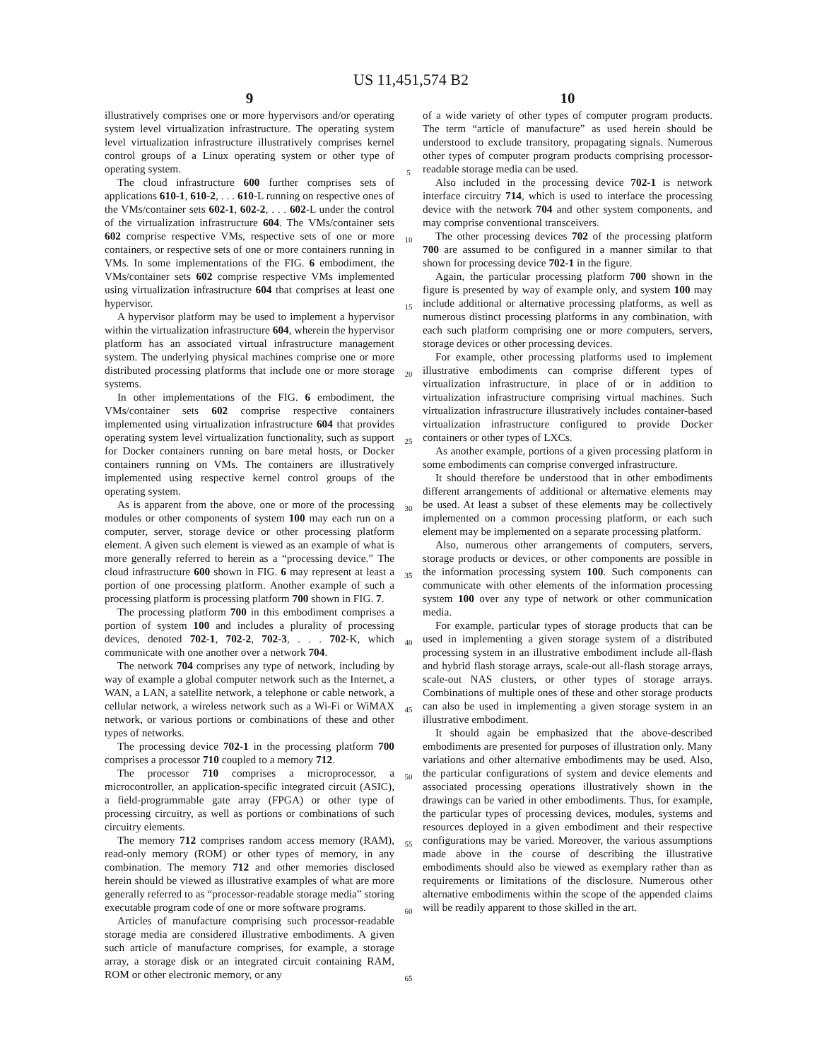US 11,451,574 B2
9
illustratively comprises one or more hypervisors and/or operating system level virtualization infrastructure. The operating system level virtualization infrastructure illustratively comprises kernel control groups of a Linux operating system or other type of operating system.
The cloud infrastructure 600 further comprises sets of applications 610-1, 610-2, . . . 610-L running on respective ones of the VMs/container sets 602-1, 602-2, . . . 602-L under the control of the virtualization infrastructure 604. The VMs/container sets 602 comprise respective VMs, respective sets of one or more containers, or respective sets of one or more containers running in VMs. In some implementations of the FIG. 6 embodiment, the VMs/container sets 602 comprise respective VMs implemented using virtualization infrastructure 604 that comprises at least one hypervisor.
A hypervisor platform may be used to implement a hypervisor within the virtualization infrastructure 604, wherein the hypervisor platform has an associated virtual infrastructure management system. The underlying physical machines comprise one or more distributed processing platforms that include one or more storage systems.
In other implementations of the FIG. 6 embodiment, the VMs/container sets 602 comprise respective containers implemented using virtualization infrastructure 604 that provides operating system level virtualization functionality, such as support for Docker containers running on bare metal hosts, or Docker containers running on VMs. The containers are illustratively implemented using respective kernel control groups of the operating system.
As is apparent from the above, one or more of the processing modules or other components of system 100 may each run on a computer, server, storage device or other processing platform element. A given such element is viewed as an example of what is more generally referred to herein as a “processing device.” The cloud infrastructure 600 shown in FIG. 6 may represent at least a portion of one processing platform. Another example of such a processing platform is processing platform 700 shown in FIG. 7.
The processing platform 700 in this embodiment comprises a portion of system 100 and includes a plurality of processing devices, denoted 702-1, 702-2, 702-3, . . . 702-K, which communicate with one another over a network 704.
The network 704 comprises any type of network, including by way of example a global computer network such as the Internet, a WAN, a LAN, a satellite network, a telephone or cable network, a cellular network, a wireless network such as a Wi-Fi or WiMAX network, or various portions or combinations of these and other types of networks.
The processing device 702-1 in the processing platform 700 comprises a processor 710 coupled to a memory 712.
The processor 710 comprises a microprocessor, a microcontroller, an application-specific integrated circuit (ASIC), a field-programmable gate array (FPGA) or other type of processing circuitry, as well as portions or combinations of such circuitry elements.
The memory 712 comprises random access memory (RAM), read-only memory (ROM) or other types of memory, in any combination. The memory 712 and other memories disclosed herein should be viewed as illustrative examples of what are more generally referred to as “processor-readable storage media” storing executable program code of one or more software programs.
Articles of manufacture comprising such processor-readable storage media are considered illustrative embodiments. A given such article of manufacture comprises, for example, a storage array, a storage disk or an integrated circuit containing RAM, ROM or other electronic memory, or any
5
10
15
20
25
30
35
40
45
50
55
60
65
10
of a wide variety of other types of computer program products. The term “article of manufacture” as used herein should be understood to exclude transitory, propagating signals. Numerous other types of computer program products comprising processor-readable storage media can be used.
Also included in the processing device 702-1 is network interface circuitry 714, which is used to interface the processing device with the network 704 and other system components, and may comprise conventional transceivers.
The other processing devices 702 of the processing platform 700 are assumed to be configured in a manner similar to that shown for processing device 702-1 in the figure.
Again, the particular processing platform 700 shown in the figure is presented by way of example only, and system 100 may include additional or alternative processing platforms, as well as numerous distinct processing platforms in any combination, with each such platform comprising one or more computers, servers, storage devices or other processing devices.
For example, other processing platforms used to implement illustrative embodiments can comprise different types of virtualization infrastructure, in place of or in addition to virtualization infrastructure comprising virtual machines. Such virtualization infrastructure illustratively includes container-based virtualization infrastructure configured to provide Docker containers or other types of LXCs.
As another example, portions of a given processing platform in some embodiments can comprise converged infrastructure.
It should therefore be understood that in other embodiments different arrangements of additional or alternative elements may be used. At least a subset of these elements may be collectively implemented on a common processing platform, or each such element may be implemented on a separate processing platform.
Also, numerous other arrangements of computers, servers, storage products or devices, or other components are possible in the information processing system 100. Such components can communicate with other elements of the information processing system 100 over any type of network or other communication media.
For example, particular types of storage products that can be used in implementing a given storage system of a distributed processing system in an illustrative embodiment include all-flash and hybrid flash storage arrays, scale-out all-flash storage arrays, scale-out NAS clusters, or other types of storage arrays. Combinations of multiple ones of these and other storage products can also be used in implementing a given storage system in an illustrative embodiment.
It should again be emphasized that the above-described embodiments are presented for purposes of illustration only. Many variations and other alternative embodiments may be used. Also, the particular configurations of system and device elements and associated processing operations illustratively shown in the drawings can be varied in other embodiments. Thus, for example, the particular types of processing devices, modules, systems and resources deployed in a given embodiment and their respective configurations may be varied. Moreover, the various assumptions made above in the course of describing the illustrative embodiments should also be viewed as exemplary rather than as requirements or limitations of the disclosure. Numerous other alternative embodiments within the scope of the appended claims will be readily apparent to those skilled in the art.